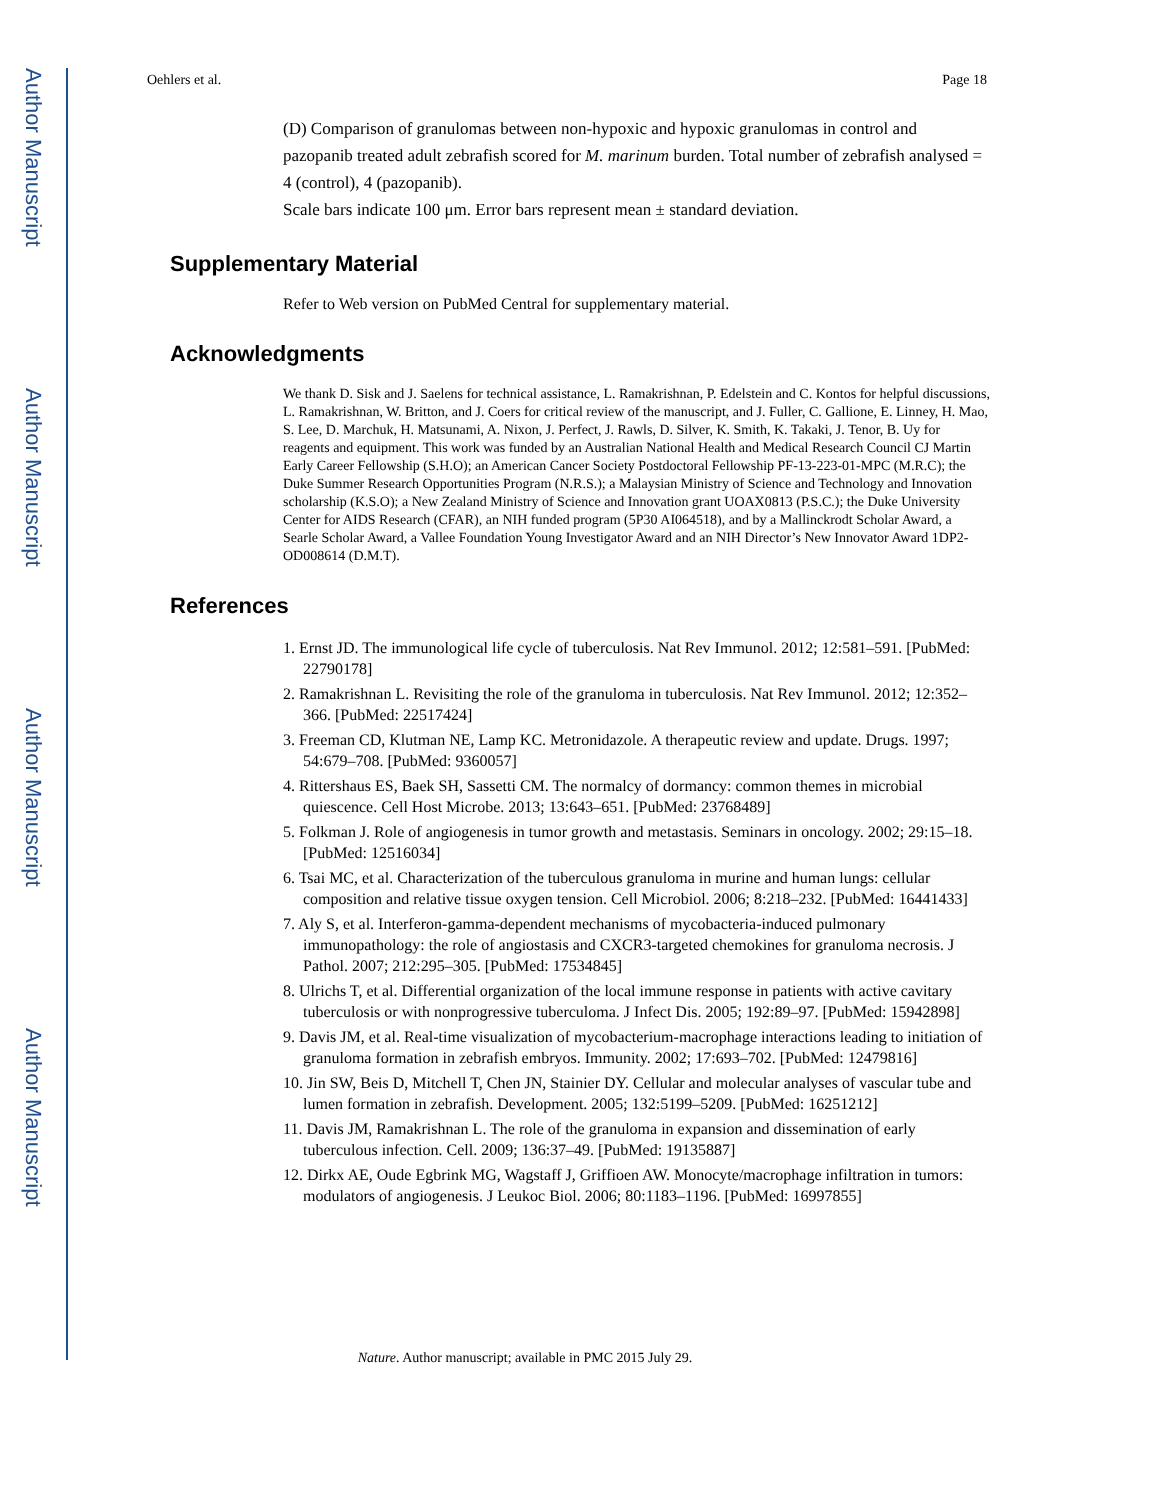Author Manuscript
Author Manuscript
Author Manuscript
Author Manuscript
Oehlers et al. Page 18
(D) Comparison of granulomas between non-hypoxic and hypoxic granulomas in control and pazopanib treated adult zebrafish scored for M. marinum burden. Total number of zebrafish analysed = 4 (control), 4 (pazopanib).
Scale bars indicate 100 μm. Error bars represent mean ± standard deviation.
Supplementary Material
Refer to Web version on PubMed Central for supplementary material.
Acknowledgments
We thank D. Sisk and J. Saelens for technical assistance, L. Ramakrishnan, P. Edelstein and C. Kontos for helpful discussions, L. Ramakrishnan, W. Britton, and J. Coers for critical review of the manuscript, and J. Fuller, C. Gallione, E. Linney, H. Mao, S. Lee, D. Marchuk, H. Matsunami, A. Nixon, J. Perfect, J. Rawls, D. Silver, K. Smith, K. Takaki, J. Tenor, B. Uy for reagents and equipment. This work was funded by an Australian National Health and Medical Research Council CJ Martin Early Career Fellowship (S.H.O); an American Cancer Society Postdoctoral Fellowship PF-13-223-01-MPC (M.R.C); the Duke Summer Research Opportunities Program (N.R.S.); a Malaysian Ministry of Science and Technology and Innovation scholarship (K.S.O); a New Zealand Ministry of Science and Innovation grant UOAX0813 (P.S.C.); the Duke University Center for AIDS Research (CFAR), an NIH funded program (5P30 AI064518), and by a Mallinckrodt Scholar Award, a Searle Scholar Award, a Vallee Foundation Young Investigator Award and an NIH Director’s New Innovator Award 1DP2-OD008614 (D.M.T).
References
1. Ernst JD. The immunological life cycle of tuberculosis. Nat Rev Immunol. 2012; 12:581–591. [PubMed: 22790178]
2. Ramakrishnan L. Revisiting the role of the granuloma in tuberculosis. Nat Rev Immunol. 2012; 12:352–366. [PubMed: 22517424]
3. Freeman CD, Klutman NE, Lamp KC. Metronidazole. A therapeutic review and update. Drugs. 1997; 54:679–708. [PubMed: 9360057]
4. Rittershaus ES, Baek SH, Sassetti CM. The normalcy of dormancy: common themes in microbial quiescence. Cell Host Microbe. 2013; 13:643–651. [PubMed: 23768489]
5. Folkman J. Role of angiogenesis in tumor growth and metastasis. Seminars in oncology. 2002; 29:15–18. [PubMed: 12516034]
6. Tsai MC, et al. Characterization of the tuberculous granuloma in murine and human lungs: cellular composition and relative tissue oxygen tension. Cell Microbiol. 2006; 8:218–232. [PubMed: 16441433]
7. Aly S, et al. Interferon-gamma-dependent mechanisms of mycobacteria-induced pulmonary immunopathology: the role of angiostasis and CXCR3-targeted chemokines for granuloma necrosis. J Pathol. 2007; 212:295–305. [PubMed: 17534845]
8. Ulrichs T, et al. Differential organization of the local immune response in patients with active cavitary tuberculosis or with nonprogressive tuberculoma. J Infect Dis. 2005; 192:89–97. [PubMed: 15942898]
9. Davis JM, et al. Real-time visualization of mycobacterium-macrophage interactions leading to initiation of granuloma formation in zebrafish embryos. Immunity. 2002; 17:693–702. [PubMed: 12479816]
10. Jin SW, Beis D, Mitchell T, Chen JN, Stainier DY. Cellular and molecular analyses of vascular tube and lumen formation in zebrafish. Development. 2005; 132:5199–5209. [PubMed: 16251212]
11. Davis JM, Ramakrishnan L. The role of the granuloma in expansion and dissemination of early tuberculous infection. Cell. 2009; 136:37–49. [PubMed: 19135887]
12. Dirkx AE, Oude Egbrink MG, Wagstaff J, Griffioen AW. Monocyte/macrophage infiltration in tumors: modulators of angiogenesis. J Leukoc Biol. 2006; 80:1183–1196. [PubMed: 16997855]
Nature. Author manuscript; available in PMC 2015 July 29.